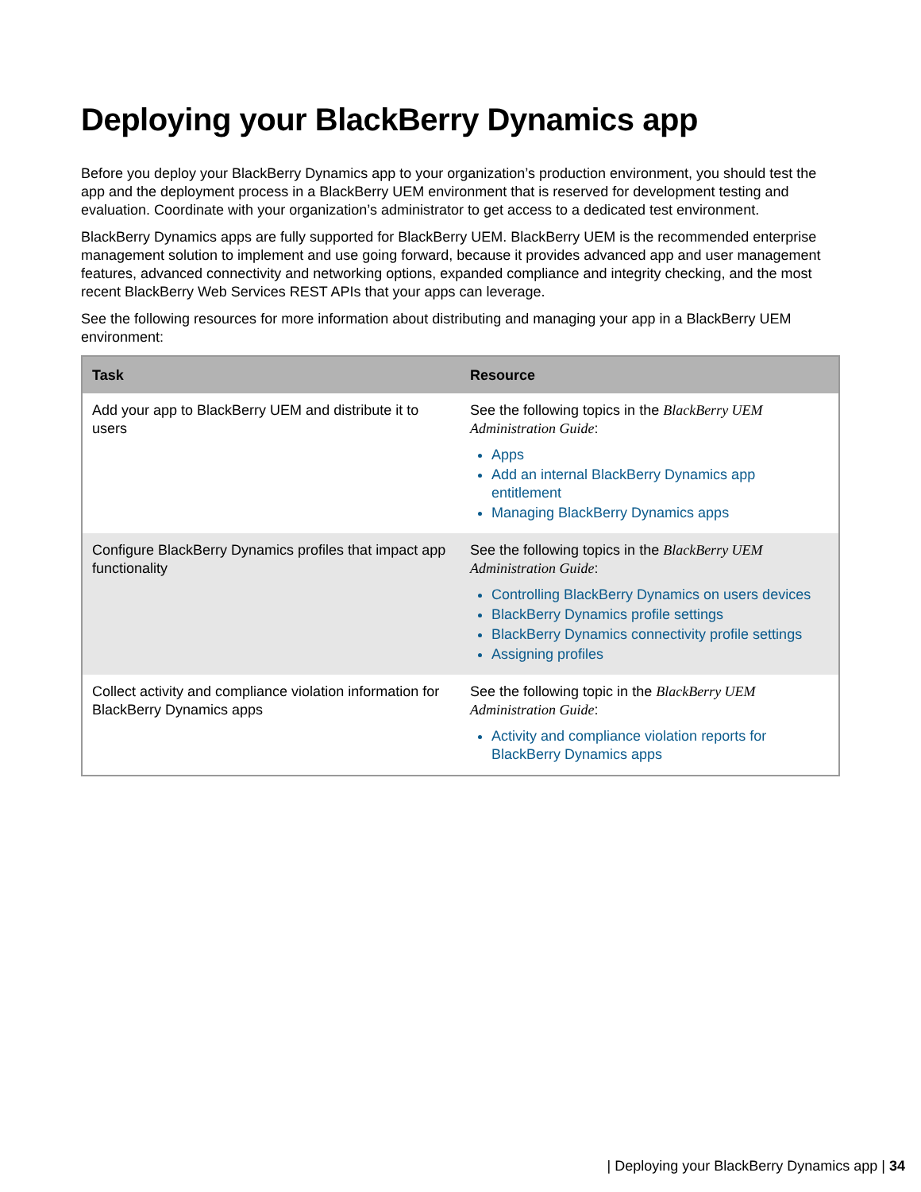Deploying your BlackBerry Dynamics app
Before you deploy your BlackBerry Dynamics app to your organization’s production environment, you should test the app and the deployment process in a BlackBerry UEM environment that is reserved for development testing and evaluation. Coordinate with your organization’s administrator to get access to a dedicated test environment.
BlackBerry Dynamics apps are fully supported for BlackBerry UEM. BlackBerry UEM is the recommended enterprise management solution to implement and use going forward, because it provides advanced app and user management features, advanced connectivity and networking options, expanded compliance and integrity checking, and the most recent BlackBerry Web Services REST APIs that your apps can leverage.
See the following resources for more information about distributing and managing your app in a BlackBerry UEM environment:
| Task | Resource |
| --- | --- |
| Add your app to BlackBerry UEM and distribute it to users | See the following topics in the BlackBerry UEM Administration Guide : Apps Add an internal BlackBerry Dynamics app entitlement Managing BlackBerry Dynamics apps |
| Configure BlackBerry Dynamics profiles that impact app functionality | See the following topics in the BlackBerry UEM Administration Guide : Controlling BlackBerry Dynamics on users devices BlackBerry Dynamics profile settings BlackBerry Dynamics connectivity profile settings Assigning profiles |
| Collect activity and compliance violation information for BlackBerry Dynamics apps | See the following topic in the BlackBerry UEM Administration Guide : Activity and compliance violation reports for BlackBerry Dynamics apps |
| Deploying your BlackBerry Dynamics app | 34